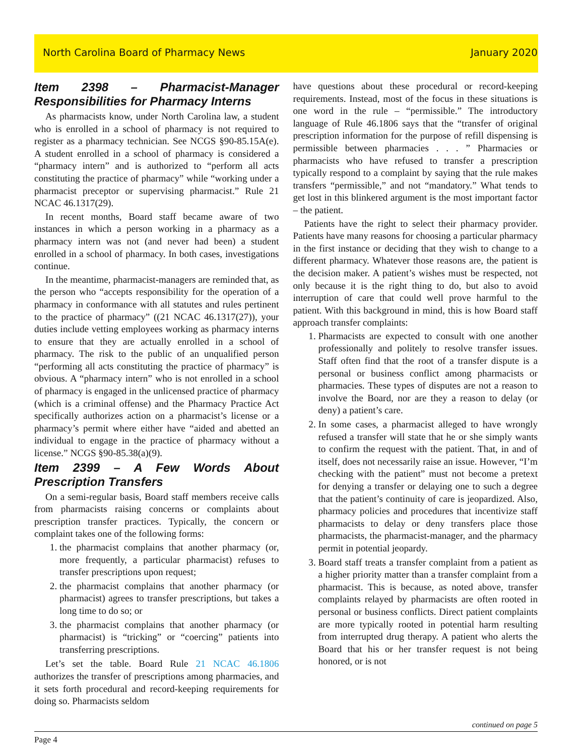North Carolina Board of Pharmacy News January 2020
Item 2398 – Pharmacist-Manager Responsibilities for Pharmacy Interns
As pharmacists know, under North Carolina law, a student who is enrolled in a school of pharmacy is not required to register as a pharmacy technician. See NCGS §90-85.15A(e). A student enrolled in a school of pharmacy is considered a “pharmacy intern” and is authorized to “perform all acts constituting the practice of pharmacy” while “working under a pharmacist preceptor or supervising pharmacist.” Rule 21 NCAC 46.1317(29).
In recent months, Board staff became aware of two instances in which a person working in a pharmacy as a pharmacy intern was not (and never had been) a student enrolled in a school of pharmacy. In both cases, investigations continue.
In the meantime, pharmacist-managers are reminded that, as the person who “accepts responsibility for the operation of a pharmacy in conformance with all statutes and rules pertinent to the practice of pharmacy” ((21 NCAC 46.1317(27)), your duties include vetting employees working as pharmacy interns to ensure that they are actually enrolled in a school of pharmacy. The risk to the public of an unqualified person “performing all acts constituting the practice of pharmacy” is obvious. A “pharmacy intern” who is not enrolled in a school of pharmacy is engaged in the unlicensed practice of pharmacy (which is a criminal offense) and the Pharmacy Practice Act specifically authorizes action on a pharmacist’s license or a pharmacy’s permit where either have “aided and abetted an individual to engage in the practice of pharmacy without a license.” NCGS §90-85.38(a)(9).
Item 2399 – A Few Words About Prescription Transfers
On a semi-regular basis, Board staff members receive calls from pharmacists raising concerns or complaints about prescription transfer practices. Typically, the concern or complaint takes one of the following forms:
1. the pharmacist complains that another pharmacy (or, more frequently, a particular pharmacist) refuses to transfer prescriptions upon request;
2. the pharmacist complains that another pharmacy (or pharmacist) agrees to transfer prescriptions, but takes a long time to do so; or
3. the pharmacist complains that another pharmacy (or pharmacist) is “tricking” or “coercing” patients into transferring prescriptions.
Let’s set the table. Board Rule 21 NCAC 46.1806 authorizes the transfer of prescriptions among pharmacies, and it sets forth procedural and record-keeping requirements for doing so. Pharmacists seldom
have questions about these procedural or record-keeping requirements. Instead, most of the focus in these situations is one word in the rule – “permissible.” The introductory language of Rule 46.1806 says that the “transfer of original prescription information for the purpose of refill dispensing is permissible between pharmacies . . . ” Pharmacies or pharmacists who have refused to transfer a prescription typically respond to a complaint by saying that the rule makes transfers “permissible,” and not “mandatory.” What tends to get lost in this blinkered argument is the most important factor – the patient.
Patients have the right to select their pharmacy provider. Patients have many reasons for choosing a particular pharmacy in the first instance or deciding that they wish to change to a different pharmacy. Whatever those reasons are, the patient is the decision maker. A patient’s wishes must be respected, not only because it is the right thing to do, but also to avoid interruption of care that could well prove harmful to the patient. With this background in mind, this is how Board staff approach transfer complaints:
1. Pharmacists are expected to consult with one another professionally and politely to resolve transfer issues. Staff often find that the root of a transfer dispute is a personal or business conflict among pharmacists or pharmacies. These types of disputes are not a reason to involve the Board, nor are they a reason to delay (or deny) a patient’s care.
2. In some cases, a pharmacist alleged to have wrongly refused a transfer will state that he or she simply wants to confirm the request with the patient. That, in and of itself, does not necessarily raise an issue. However, “I’m checking with the patient” must not become a pretext for denying a transfer or delaying one to such a degree that the patient’s continuity of care is jeopardized. Also, pharmacy policies and procedures that incentivize staff pharmacists to delay or deny transfers place those pharmacists, the pharmacist-manager, and the pharmacy permit in potential jeopardy.
3. Board staff treats a transfer complaint from a patient as a higher priority matter than a transfer complaint from a pharmacist. This is because, as noted above, transfer complaints relayed by pharmacists are often rooted in personal or business conflicts. Direct patient complaints are more typically rooted in potential harm resulting from interrupted drug therapy. A patient who alerts the Board that his or her transfer request is not being honored, or is not
continued on page 5
Page 4